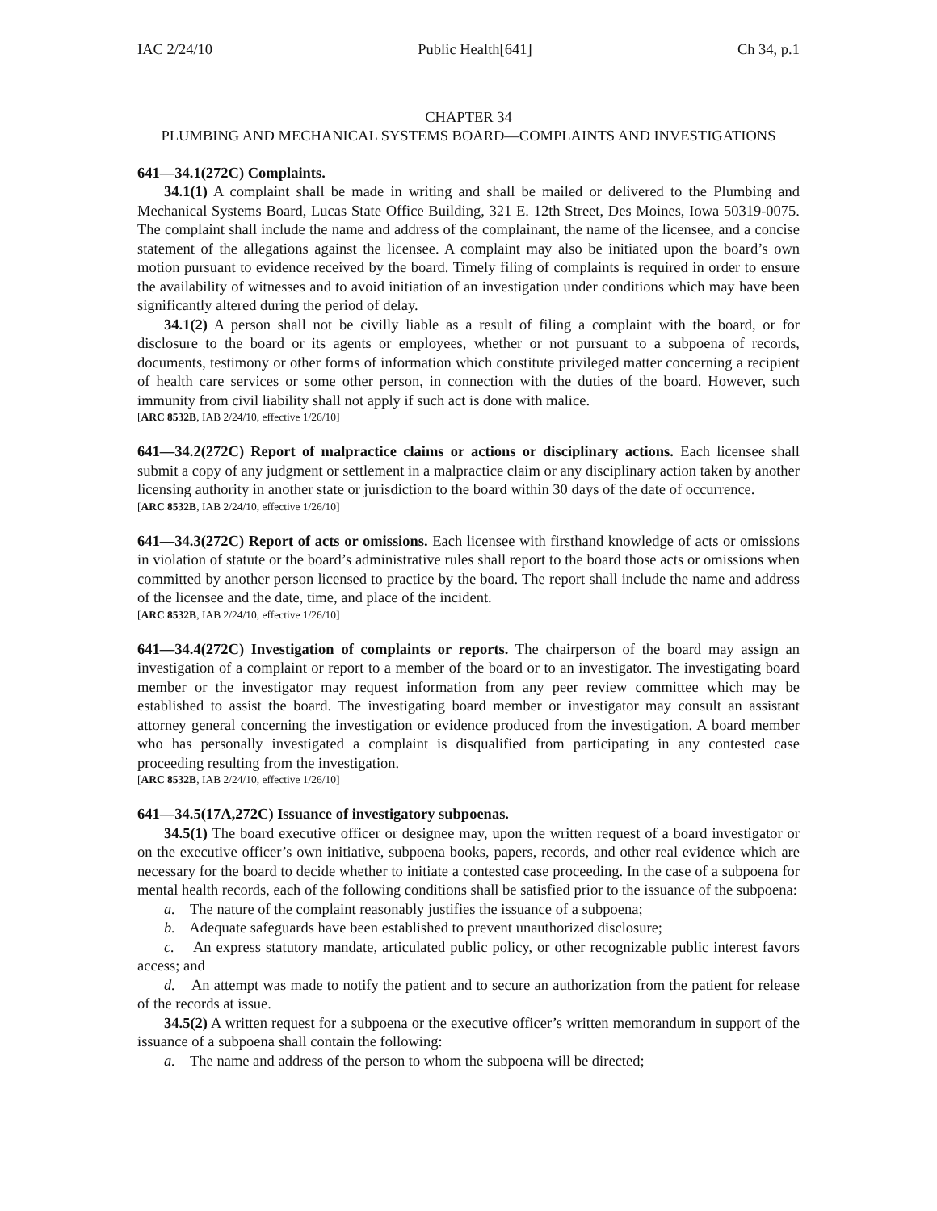IAC 2/24/10 Public Health[641] Ch 34, p.1
CHAPTER 34
PLUMBING AND MECHANICAL SYSTEMS BOARD—COMPLAINTS AND INVESTIGATIONS
641—34.1(272C) Complaints.
34.1(1) A complaint shall be made in writing and shall be mailed or delivered to the Plumbing and Mechanical Systems Board, Lucas State Office Building, 321 E. 12th Street, Des Moines, Iowa 50319-0075. The complaint shall include the name and address of the complainant, the name of the licensee, and a concise statement of the allegations against the licensee. A complaint may also be initiated upon the board’s own motion pursuant to evidence received by the board. Timely filing of complaints is required in order to ensure the availability of witnesses and to avoid initiation of an investigation under conditions which may have been significantly altered during the period of delay.
34.1(2) A person shall not be civilly liable as a result of filing a complaint with the board, or for disclosure to the board or its agents or employees, whether or not pursuant to a subpoena of records, documents, testimony or other forms of information which constitute privileged matter concerning a recipient of health care services or some other person, in connection with the duties of the board. However, such immunity from civil liability shall not apply if such act is done with malice.
[ARC 8532B, IAB 2/24/10, effective 1/26/10]
641—34.2(272C) Report of malpractice claims or actions or disciplinary actions. Each licensee shall submit a copy of any judgment or settlement in a malpractice claim or any disciplinary action taken by another licensing authority in another state or jurisdiction to the board within 30 days of the date of occurrence.
[ARC 8532B, IAB 2/24/10, effective 1/26/10]
641—34.3(272C) Report of acts or omissions. Each licensee with firsthand knowledge of acts or omissions in violation of statute or the board’s administrative rules shall report to the board those acts or omissions when committed by another person licensed to practice by the board. The report shall include the name and address of the licensee and the date, time, and place of the incident.
[ARC 8532B, IAB 2/24/10, effective 1/26/10]
641—34.4(272C) Investigation of complaints or reports. The chairperson of the board may assign an investigation of a complaint or report to a member of the board or to an investigator. The investigating board member or the investigator may request information from any peer review committee which may be established to assist the board. The investigating board member or investigator may consult an assistant attorney general concerning the investigation or evidence produced from the investigation. A board member who has personally investigated a complaint is disqualified from participating in any contested case proceeding resulting from the investigation.
[ARC 8532B, IAB 2/24/10, effective 1/26/10]
641—34.5(17A,272C) Issuance of investigatory subpoenas.
34.5(1) The board executive officer or designee may, upon the written request of a board investigator or on the executive officer’s own initiative, subpoena books, papers, records, and other real evidence which are necessary for the board to decide whether to initiate a contested case proceeding. In the case of a subpoena for mental health records, each of the following conditions shall be satisfied prior to the issuance of the subpoena:
a. The nature of the complaint reasonably justifies the issuance of a subpoena;
b. Adequate safeguards have been established to prevent unauthorized disclosure;
c. An express statutory mandate, articulated public policy, or other recognizable public interest favors access; and
d. An attempt was made to notify the patient and to secure an authorization from the patient for release of the records at issue.
34.5(2) A written request for a subpoena or the executive officer’s written memorandum in support of the issuance of a subpoena shall contain the following:
a. The name and address of the person to whom the subpoena will be directed;